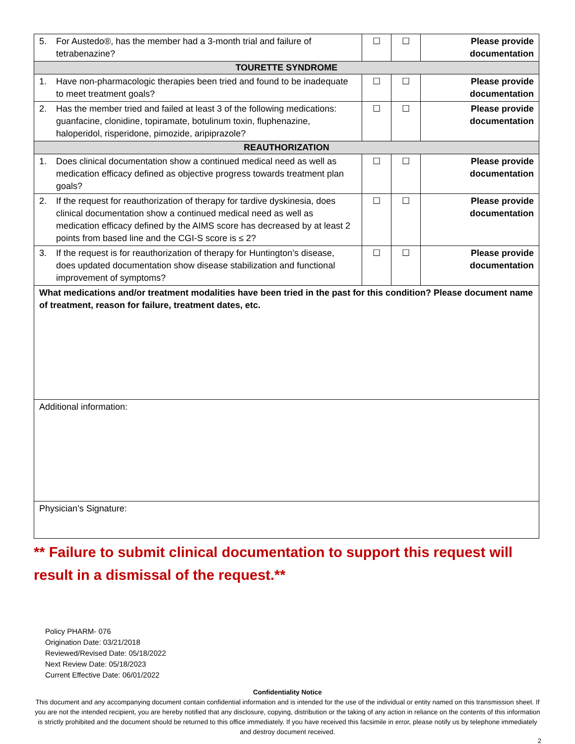| 5. For Austedo®, has the member had a 3-month trial and failure of tetrabenazine? | ☐ | ☐ | Please provide documentation |
| TOURETTE SYNDROME | | | |
| 1. Have non-pharmacologic therapies been tried and found to be inadequate to meet treatment goals? | ☐ | ☐ | Please provide documentation |
| 2. Has the member tried and failed at least 3 of the following medications: guanfacine, clonidine, topiramate, botulinum toxin, fluphenazine, haloperidol, risperidone, pimozide, aripiprazole? | ☐ | ☐ | Please provide documentation |
| REAUTHORIZATION | | | |
| 1. Does clinical documentation show a continued medical need as well as medication efficacy defined as objective progress towards treatment plan goals? | ☐ | ☐ | Please provide documentation |
| 2. If the request for reauthorization of therapy for tardive dyskinesia, does clinical documentation show a continued medical need as well as medication efficacy defined by the AIMS score has decreased by at least 2 points from based line and the CGI-S score is ≤ 2? | ☐ | ☐ | Please provide documentation |
| 3. If the request is for reauthorization of therapy for Huntington’s disease, does updated documentation show disease stabilization and functional improvement of symptoms? | ☐ | ☐ | Please provide documentation |
| What medications and/or treatment modalities have been tried in the past for this condition? Please document name of treatment, reason for failure, treatment dates, etc. | | | |
| Additional information: | | | |
| Physician’s Signature: | | | |
** Failure to submit clinical documentation to support this request will result in a dismissal of the request.**
Policy PHARM- 076
Origination Date: 03/21/2018
Reviewed/Revised Date: 05/18/2022
Next Review Date: 05/18/2023
Current Effective Date: 06/01/2022
Confidentiality Notice
This document and any accompanying document contain confidential information and is intended for the use of the individual or entity named on this transmission sheet. If you are not the intended recipient, you are hereby notified that any disclosure, copying, distribution or the taking of any action in reliance on the contents of this information is strictly prohibited and the document should be returned to this office immediately. If you have received this facsimile in error, please notify us by telephone immediately and destroy document received.
2